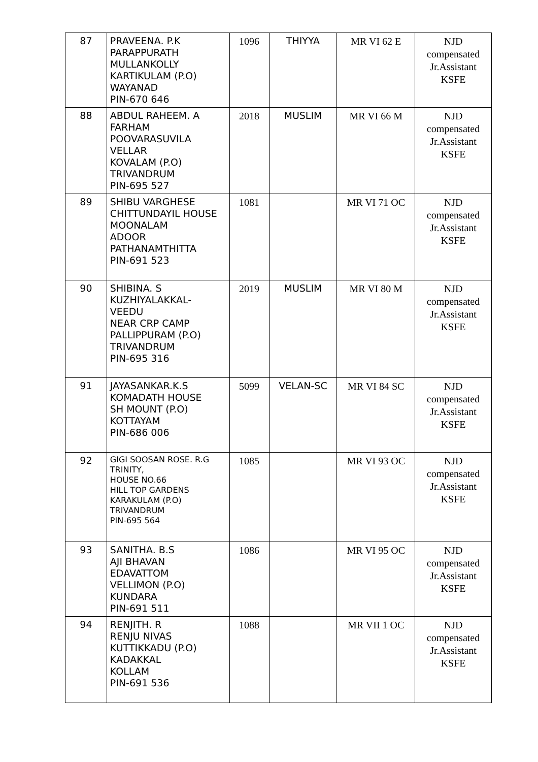| 87 | PRAVEENA. P.K PARAPPURATH MULLANKOLLY KARTIKULAM (P.O) WAYANAD PIN-670 646 | 1096 | THIYYA | MR VI 62 E | NJD compensated Jr.Assistant KSFE |
| 88 | ABDUL RAHEEM. A FARHAM POOVARASUVILA VELLAR KOVALAM (P.O) TRIVANDRUM PIN-695 527 | 2018 | MUSLIM | MR VI 66 M | NJD compensated Jr.Assistant KSFE |
| 89 | SHIBU VARGHESE CHITTUNDAYIL HOUSE MOONALAM ADOOR PATHANAMTHITTA PIN-691 523 | 1081 | | MR VI 71 OC | NJD compensated Jr.Assistant KSFE |
| 90 | SHIBINA. S KUZHIYALAKKAL- VEEDU NEAR CRP CAMP PALLIPPURAM (P.O) TRIVANDRUM PIN-695 316 | 2019 | MUSLIM | MR VI 80 M | NJD compensated Jr.Assistant KSFE |
| 91 | JAYASANKAR.K.S KOMADATH HOUSE SH MOUNT (P.O) KOTTAYAM PIN-686 006 | 5099 | VELAN-SC | MR VI 84 SC | NJD compensated Jr.Assistant KSFE |
| 92 | GIGI SOOSAN ROSE. R.G TRINITY, HOUSE NO.66 HILL TOP GARDENS KARAKULAM (P.O) TRIVANDRUM PIN-695 564 | 1085 | | MR VI 93 OC | NJD compensated Jr.Assistant KSFE |
| 93 | SANITHA. B.S AJI BHAVAN EDAVATTOM VELLIMON (P.O) KUNDARA PIN-691 511 | 1086 | | MR VI 95 OC | NJD compensated Jr.Assistant KSFE |
| 94 | RENJITH. R RENJU NIVAS KUTTIKKADU (P.O) KADAKKAL KOLLAM PIN-691 536 | 1088 | | MR VII 1 OC | NJD compensated Jr.Assistant KSFE |